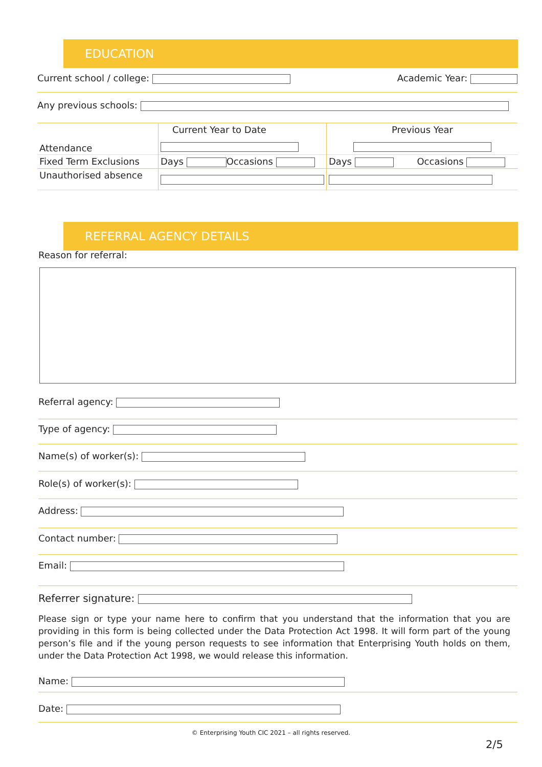EDUCATION
Current school / college: Academic Year:
Any previous schools:
| Attendance | Current Year to Date | Previous Year |
| Fixed Term Exclusions | Days Occasions | Days Occasions |
| Unauthorised absence | | |
REFERRAL AGENCY DETAILS
Reason for referral:
Referral agency:
Type of agency:
Name(s) of worker(s):
Role(s) of worker(s):
Address:
Contact number:
Email:
Referrer signature:
Please sign or type your name here to confirm that you understand that the information that you are providing in this form is being collected under the Data Protection Act 1998. It will form part of the young person’s file and if the young person requests to see information that Enterprising Youth holds on them, under the Data Protection Act 1998, we would release this information.
Name:
Date:
© Enterprising Youth CIC 2021 – all rights reserved.
2/5